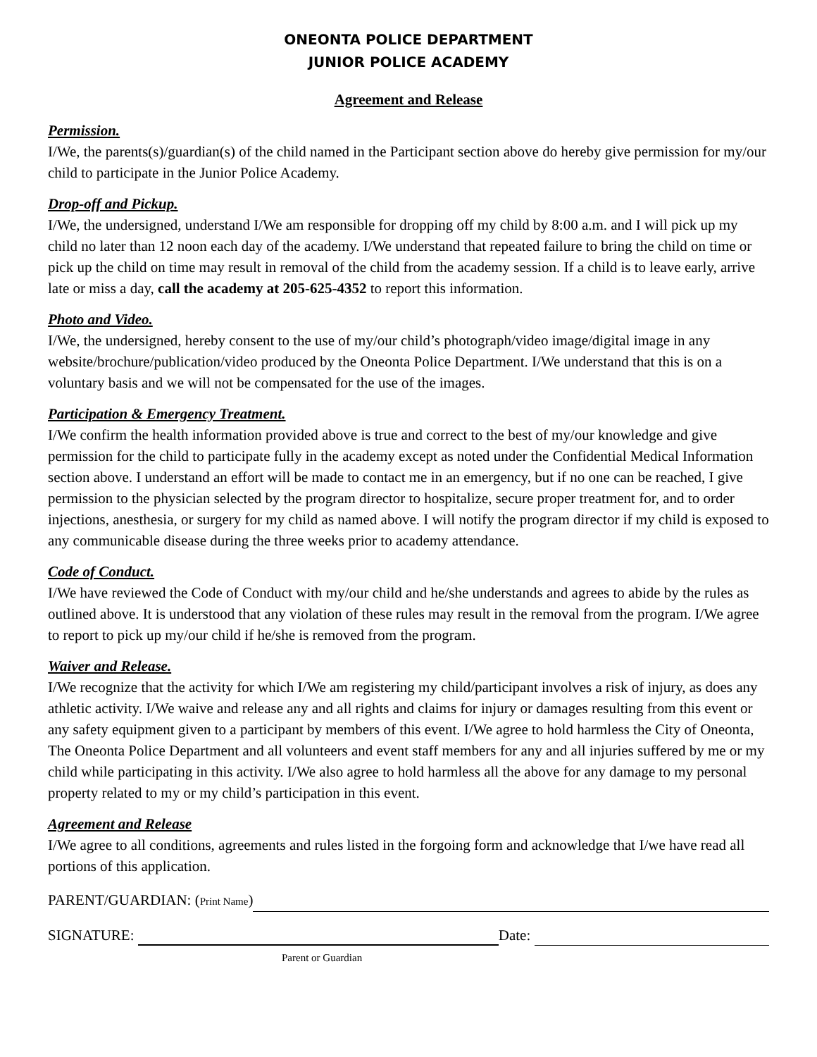ONEONTA POLICE DEPARTMENT
JUNIOR POLICE ACADEMY
Agreement and Release
Permission.
I/We, the parents(s)/guardian(s) of the child named in the Participant section above do hereby give permission for my/our child to participate in the Junior Police Academy.
Drop-off and Pickup.
I/We, the undersigned, understand I/We am responsible for dropping off my child by 8:00 a.m. and I will pick up my child no later than 12 noon each day of the academy. I/We understand that repeated failure to bring the child on time or pick up the child on time may result in removal of the child from the academy session. If a child is to leave early, arrive late or miss a day, call the academy at 205-625-4352 to report this information.
Photo and Video.
I/We, the undersigned, hereby consent to the use of my/our child’s photograph/video image/digital image in any website/brochure/publication/video produced by the Oneonta Police Department. I/We understand that this is on a voluntary basis and we will not be compensated for the use of the images.
Participation & Emergency Treatment.
I/We confirm the health information provided above is true and correct to the best of my/our knowledge and give permission for the child to participate fully in the academy except as noted under the Confidential Medical Information section above. I understand an effort will be made to contact me in an emergency, but if no one can be reached, I give permission to the physician selected by the program director to hospitalize, secure proper treatment for, and to order injections, anesthesia, or surgery for my child as named above. I will notify the program director if my child is exposed to any communicable disease during the three weeks prior to academy attendance.
Code of Conduct.
I/We have reviewed the Code of Conduct with my/our child and he/she understands and agrees to abide by the rules as outlined above. It is understood that any violation of these rules may result in the removal from the program. I/We agree to report to pick up my/our child if he/she is removed from the program.
Waiver and Release.
I/We recognize that the activity for which I/We am registering my child/participant involves a risk of injury, as does any athletic activity. I/We waive and release any and all rights and claims for injury or damages resulting from this event or any safety equipment given to a participant by members of this event. I/We agree to hold harmless the City of Oneonta, The Oneonta Police Department and all volunteers and event staff members for any and all injuries suffered by me or my child while participating in this activity. I/We also agree to hold harmless all the above for any damage to my personal property related to my or my child’s participation in this event.
Agreement and Release
I/We agree to all conditions, agreements and rules listed in the forgoing form and acknowledge that I/we have read all portions of this application.
PARENT/GUARDIAN: (Print Name)
SIGNATURE: Date:
Parent or Guardian